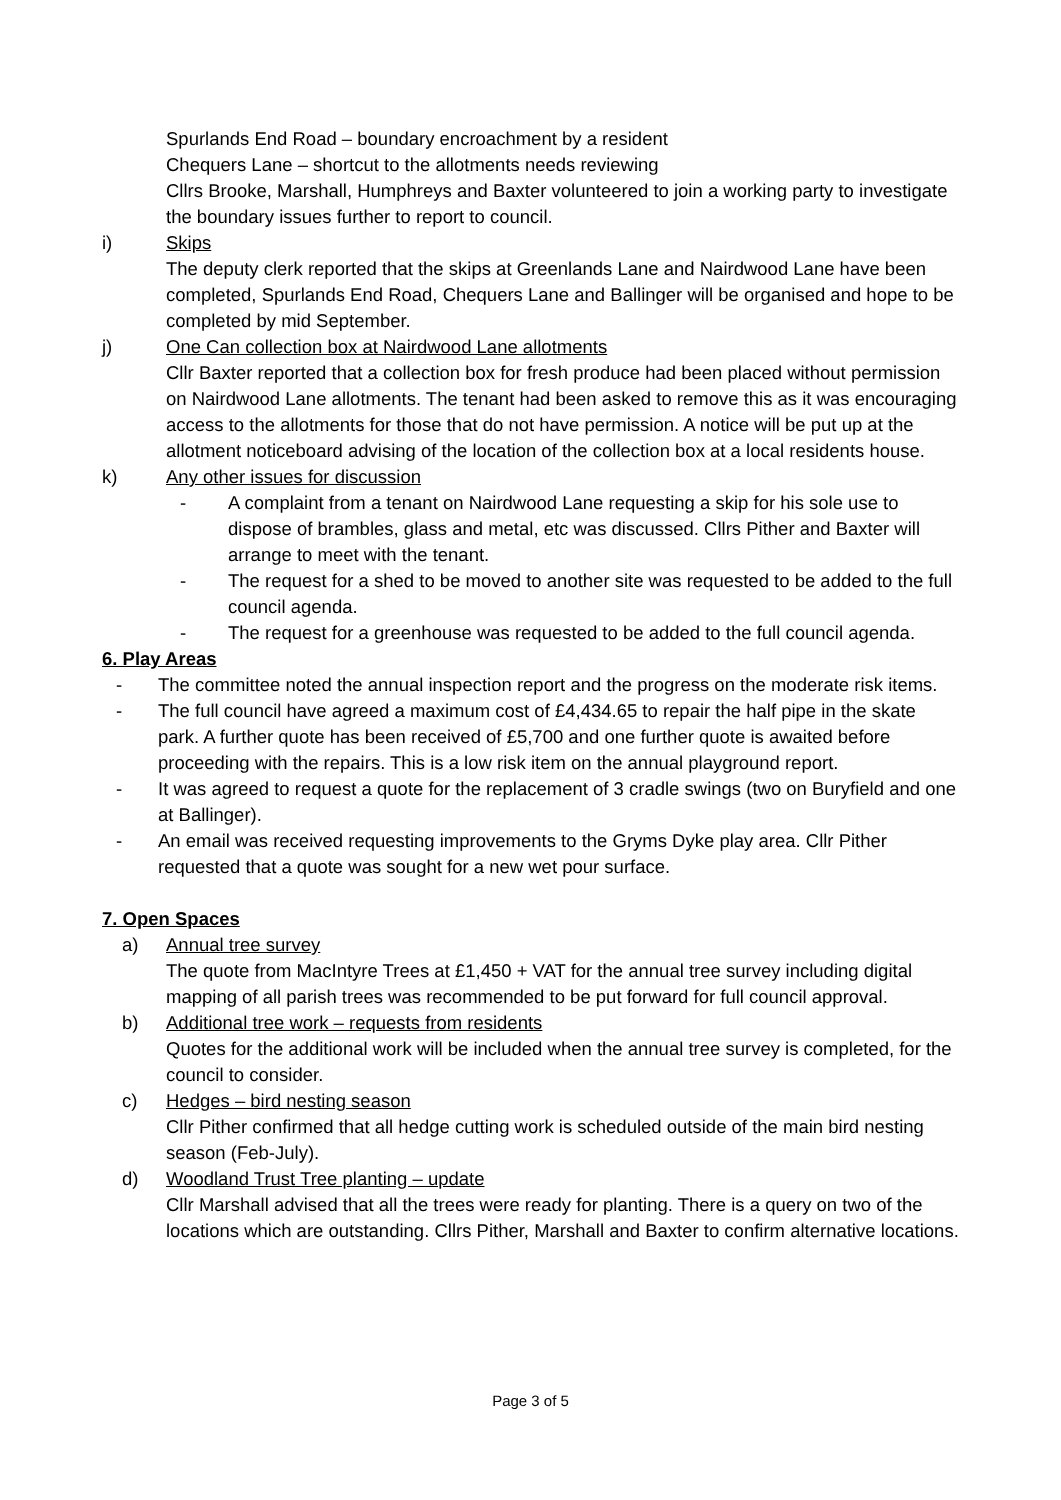Spurlands End Road – boundary encroachment by a resident
Chequers Lane – shortcut to the allotments needs reviewing
Cllrs Brooke, Marshall, Humphreys and Baxter volunteered to join a working party to investigate the boundary issues further to report to council.
i) Skips
The deputy clerk reported that the skips at Greenlands Lane and Nairdwood Lane have been completed, Spurlands End Road, Chequers Lane and Ballinger will be organised and hope to be completed by mid September.
j) One Can collection box at Nairdwood Lane allotments
Cllr Baxter reported that a collection box for fresh produce had been placed without permission on Nairdwood Lane allotments. The tenant had been asked to remove this as it was encouraging access to the allotments for those that do not have permission. A notice will be put up at the allotment noticeboard advising of the location of the collection box at a local residents house.
k) Any other issues for discussion
- A complaint from a tenant on Nairdwood Lane requesting a skip for his sole use to dispose of brambles, glass and metal, etc was discussed. Cllrs Pither and Baxter will arrange to meet with the tenant.
- The request for a shed to be moved to another site was requested to be added to the full council agenda.
- The request for a greenhouse was requested to be added to the full council agenda.
6. Play Areas
- The committee noted the annual inspection report and the progress on the moderate risk items.
- The full council have agreed a maximum cost of £4,434.65 to repair the half pipe in the skate park. A further quote has been received of £5,700 and one further quote is awaited before proceeding with the repairs. This is a low risk item on the annual playground report.
- It was agreed to request a quote for the replacement of 3 cradle swings (two on Buryfield and one at Ballinger).
- An email was received requesting improvements to the Gryms Dyke play area. Cllr Pither requested that a quote was sought for a new wet pour surface.
7. Open Spaces
a) Annual tree survey
The quote from MacIntyre Trees at £1,450 + VAT for the annual tree survey including digital mapping of all parish trees was recommended to be put forward for full council approval.
b) Additional tree work – requests from residents
Quotes for the additional work will be included when the annual tree survey is completed, for the council to consider.
c) Hedges – bird nesting season
Cllr Pither confirmed that all hedge cutting work is scheduled outside of the main bird nesting season (Feb-July).
d) Woodland Trust Tree planting – update
Cllr Marshall advised that all the trees were ready for planting. There is a query on two of the locations which are outstanding. Cllrs Pither, Marshall and Baxter to confirm alternative locations.
Page 3 of 5